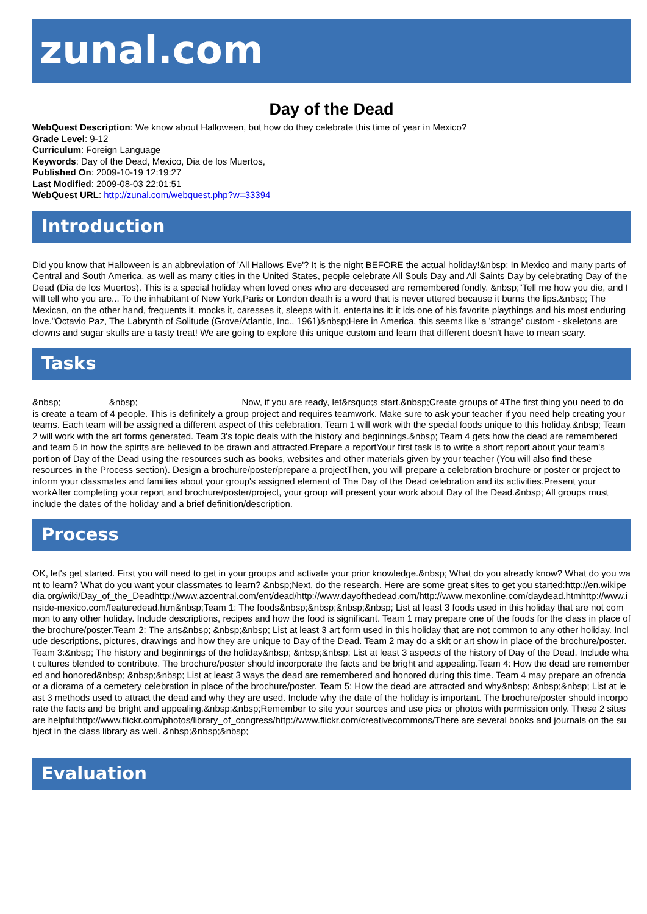zunal.com
Day of the Dead
WebQuest Description: We know about Halloween, but how do they celebrate this time of year in Mexico?
Grade Level: 9-12
Curriculum: Foreign Language
Keywords: Day of the Dead, Mexico, Dia de los Muertos,
Published On: 2009-10-19 12:19:27
Last Modified: 2009-08-03 22:01:51
WebQuest URL: http://zunal.com/webquest.php?w=33394
Introduction
Did you know that Halloween is an abbreviation of 'All Hallows Eve'? It is the night BEFORE the actual holiday!&nbsp; In Mexico and many parts of Central and South America, as well as many cities in the United States, people celebrate All Souls Day and All Saints Day by celebrating Day of the Dead (Dia de los Muertos). This is a special holiday when loved ones who are deceased are remembered fondly. &nbsp;"Tell me how you die, and I will tell who you are... To the inhabitant of New York,Paris or London death is a word that is never uttered because it burns the lips.&nbsp; The Mexican, on the other hand, frequents it, mocks it, caresses it, sleeps with it, entertains it: it ids one of his favorite playthings and his most enduring love."Octavio Paz, The Labrynth of Solitude (Grove/Atlantic, Inc., 1961)&nbsp;Here in America, this seems like a 'strange' custom - skeletons are clowns and sugar skulls are a tasty treat! We are going to explore this unique custom and learn that different doesn't have to mean scary.
Tasks
&nbsp; &nbsp; Now, if you are ready, let&rsquo;s start.&nbsp;Create groups of 4The first thing you need to do is create a team of 4 people. This is definitely a group project and requires teamwork. Make sure to ask your teacher if you need help creating your teams. Each team will be assigned a different aspect of this celebration. Team 1 will work with the special foods unique to this holiday.&nbsp; Team 2 will work with the art forms generated. Team 3's topic deals with the history and beginnings.&nbsp; Team 4 gets how the dead are remembered and team 5 in how the spirits are believed to be drawn and attracted.Prepare a reportYour first task is to write a short report about your team's portion of Day of the Dead using the resources such as books, websites and other materials given by your teacher (You will also find these resources in the Process section). Design a brochure/poster/prepare a projectThen, you will prepare a celebration brochure or poster or project to inform your classmates and families about your group's assigned element of The Day of the Dead celebration and its activities.Present your workAfter completing your report and brochure/poster/project, your group will present your work about Day of the Dead.&nbsp; All groups must include the dates of the holiday and a brief definition/description.
Process
OK, let's get started. First you will need to get in your groups and activate your prior knowledge.&nbsp; What do you already know? What do you want to learn? What do you want your classmates to learn? &nbsp;Next, do the research. Here are some great sites to get you started:http://en.wikipedia.org/wiki/Day_of_the_Deadhttp://www.azcentral.com/ent/dead/http://www.dayofthedead.com/http://www.mexonline.com/daydead.htmhttp://www.inside-mexico.com/featuredead.htm&nbsp;Team 1: The foods&nbsp;&nbsp;&nbsp;&nbsp; List at least 3 foods used in this holiday that are not common to any other holiday. Include descriptions, recipes and how the food is significant. Team 1 may prepare one of the foods for the class in place of the brochure/poster.Team 2: The arts&nbsp; &nbsp;&nbsp; List at least 3 art form used in this holiday that are not common to any other holiday. Include descriptions, pictures, drawings and how they are unique to Day of the Dead. Team 2 may do a skit or art show in place of the brochure/poster.Team 3:&nbsp; The history and beginnings of the holiday&nbsp; &nbsp;&nbsp; List at least 3 aspects of the history of Day of the Dead. Include what cultures blended to contribute. The brochure/poster should incorporate the facts and be bright and appealing.Team 4: How the dead are remembered and honored&nbsp; &nbsp;&nbsp; List at least 3 ways the dead are remembered and honored during this time. Team 4 may prepare an ofrenda or a diorama of a cemetery celebration in place of the brochure/poster. Team 5: How the dead are attracted and why&nbsp; &nbsp;&nbsp; List at least 3 methods used to attract the dead and why they are used. Include why the date of the holiday is important. The brochure/poster should incorporate the facts and be bright and appealing.&nbsp;&nbsp;Remember to site your sources and use pics or photos with permission only. These 2 sites are helpful:http://www.flickr.com/photos/library_of_congress/http://www.flickr.com/creativecommons/There are several books and journals on the subject in the class library as well. &nbsp;&nbsp;&nbsp;
Evaluation